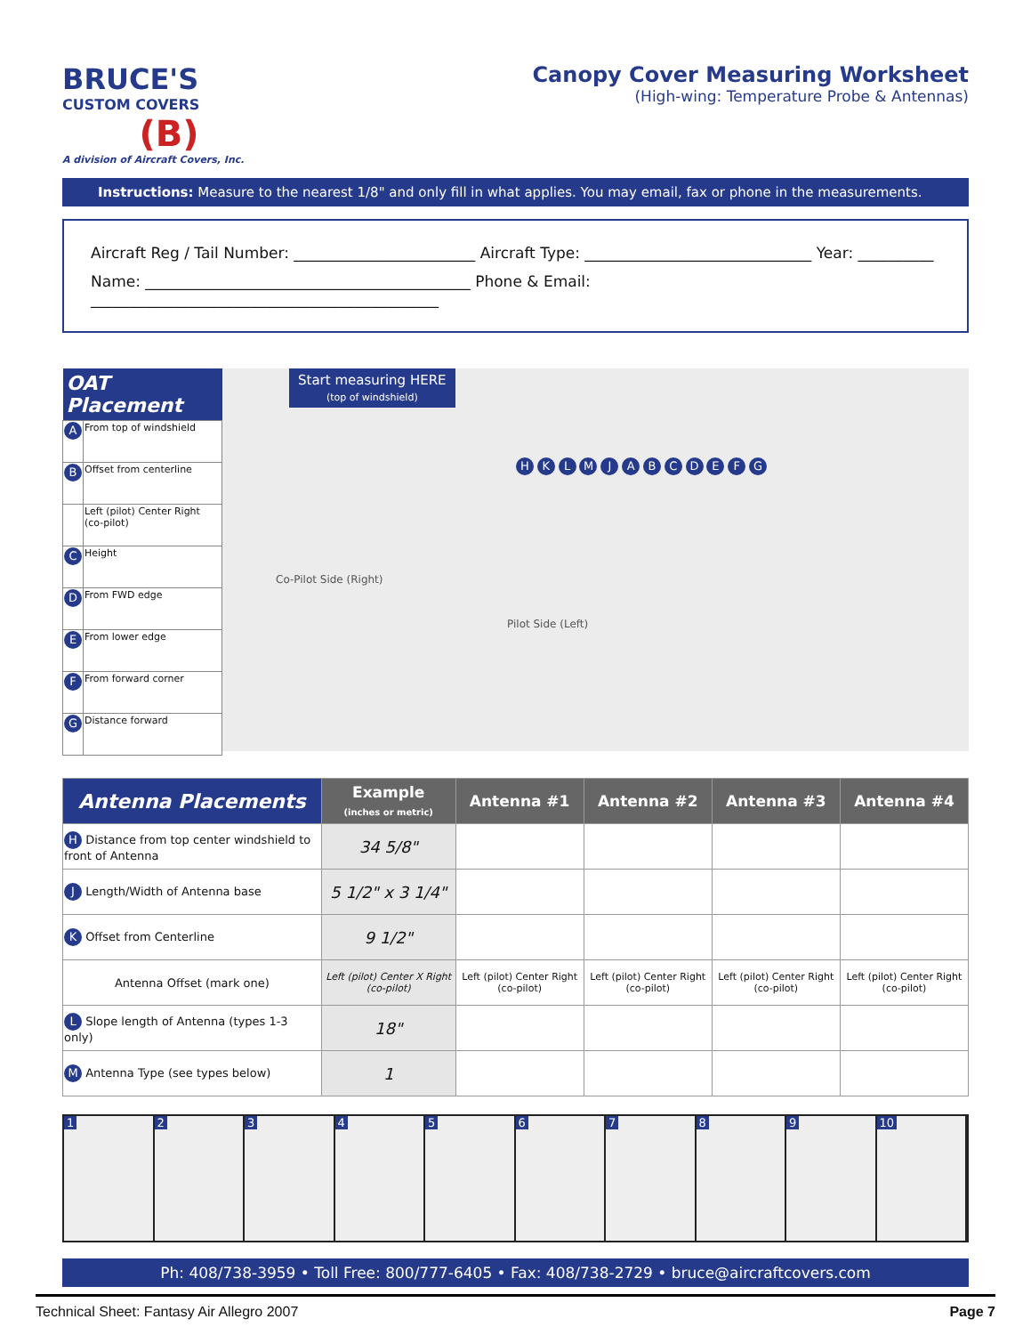BRUCE'S
CUSTOM COVERS
(B)
A division of Aircraft Covers, Inc.
Canopy Cover Measuring Worksheet
(High-wing: Temperature Probe & Antennas)
Instructions: Measure to the nearest 1/8" and only fill in what applies. You may email, fax or phone in the measurements.
Aircraft Reg / Tail Number: ________________________ Aircraft Type: ______________________________ Year: __________
Name: ___________________________________________ Phone & Email: ______________________________________________
| OAT Placement | |
| --- | --- |
| A | From top of windshield |
| B | Offset from centerline |
| | Left (pilot) Center Right (co-pilot) |
| C | Height |
| D | From FWD edge |
| E | From lower edge |
| F | From forward corner |
| G | Distance forward |
Start measuring HERE
(top of windshield)
Co-Pilot Side (Right)
Pilot Side (Left)
H K L M J A B C D E F G
| Antenna Placements | Example (inches or metric) | Antenna #1 | Antenna #2 | Antenna #3 | Antenna #4 |
| --- | --- | --- | --- | --- | --- |
| H Distance from top center windshield to front of Antenna | 34 5/8" | | | | |
| J Length/Width of Antenna base | 5 1/2" x 3 1/4" | | | | |
| K Offset from Centerline | 9 1/2" | | | | |
| Antenna Offset (mark one) | Left (pilot) Center X Right (co-pilot) | Left (pilot) Center Right (co-pilot) | Left (pilot) Center Right (co-pilot) | Left (pilot) Center Right (co-pilot) | Left (pilot) Center Right (co-pilot) |
| L Slope length of Antenna (types 1-3 only) | 18" | | | | |
| M Antenna Type (see types below) | 1 | | | | |
1 2 3 4 5 6 7 8 9 10
Ph: 408/738-3959 • Toll Free: 800/777-6405 • Fax: 408/738-2729 • bruce@aircraftcovers.com
Technical Sheet: Fantasy Air Allegro 2007 Page 7